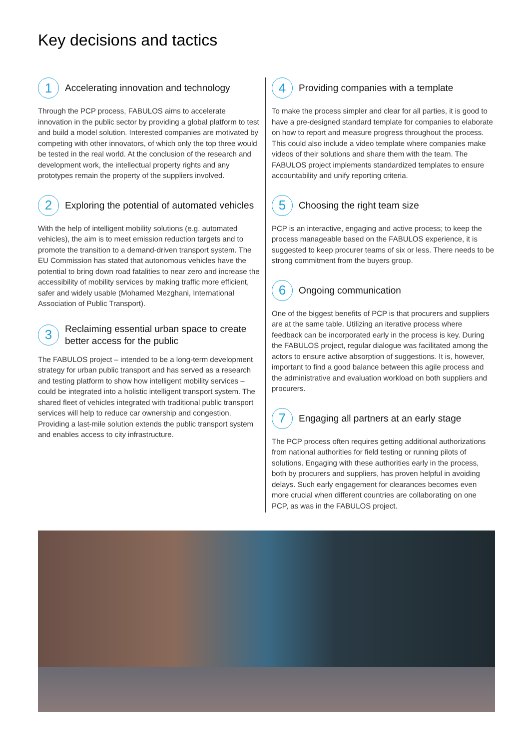Key decisions and tactics
1
Accelerating innovation and technology
Through the PCP process, FABULOS aims to accelerate innovation in the public sector by providing a global platform to test and build a model solution. Interested companies are motivated by competing with other innovators, of which only the top three would be tested in the real world. At the conclusion of the research and development work, the intellectual property rights and any prototypes remain the property of the suppliers involved.
2
Exploring the potential of automated vehicles
With the help of intelligent mobility solutions (e.g. automated vehicles), the aim is to meet emission reduction targets and to promote the transition to a demand-driven transport system. The EU Commission has stated that autonomous vehicles have the potential to bring down road fatalities to near zero and increase the accessibility of mobility services by making traffic more efficient, safer and widely usable (Mohamed Mezghani, International Association of Public Transport).
3
Reclaiming essential urban space to create better access for the public
The FABULOS project – intended to be a long-term development strategy for urban public transport and has served as a research and testing platform to show how intelligent mobility services – could be integrated into a holistic intelligent transport system. The shared fleet of vehicles integrated with traditional public transport services will help to reduce car ownership and congestion. Providing a last-mile solution extends the public transport system and enables access to city infrastructure.
4
Providing companies with a template
To make the process simpler and clear for all parties, it is good to have a pre-designed standard template for companies to elaborate on how to report and measure progress throughout the process. This could also include a video template where companies make videos of their solutions and share them with the team. The FABULOS project implements standardized templates to ensure accountability and unify reporting criteria.
5
Choosing the right team size
PCP is an interactive, engaging and active process; to keep the process manageable based on the FABULOS experience, it is suggested to keep procurer teams of six or less. There needs to be strong commitment from the buyers group.
6
Ongoing communication
One of the biggest benefits of PCP is that procurers and suppliers are at the same table. Utilizing an iterative process where feedback can be incorporated early in the process is key. During the FABULOS project, regular dialogue was facilitated among the actors to ensure active absorption of suggestions. It is, however, important to find a good balance between this agile process and the administrative and evaluation workload on both suppliers and procurers.
7
Engaging all partners at an early stage
The PCP process often requires getting additional authorizations from national authorities for field testing or running pilots of solutions. Engaging with these authorities early in the process, both by procurers and suppliers, has proven helpful in avoiding delays. Such early engagement for clearances becomes even more crucial when different countries are collaborating on one PCP, as was in the FABULOS project.